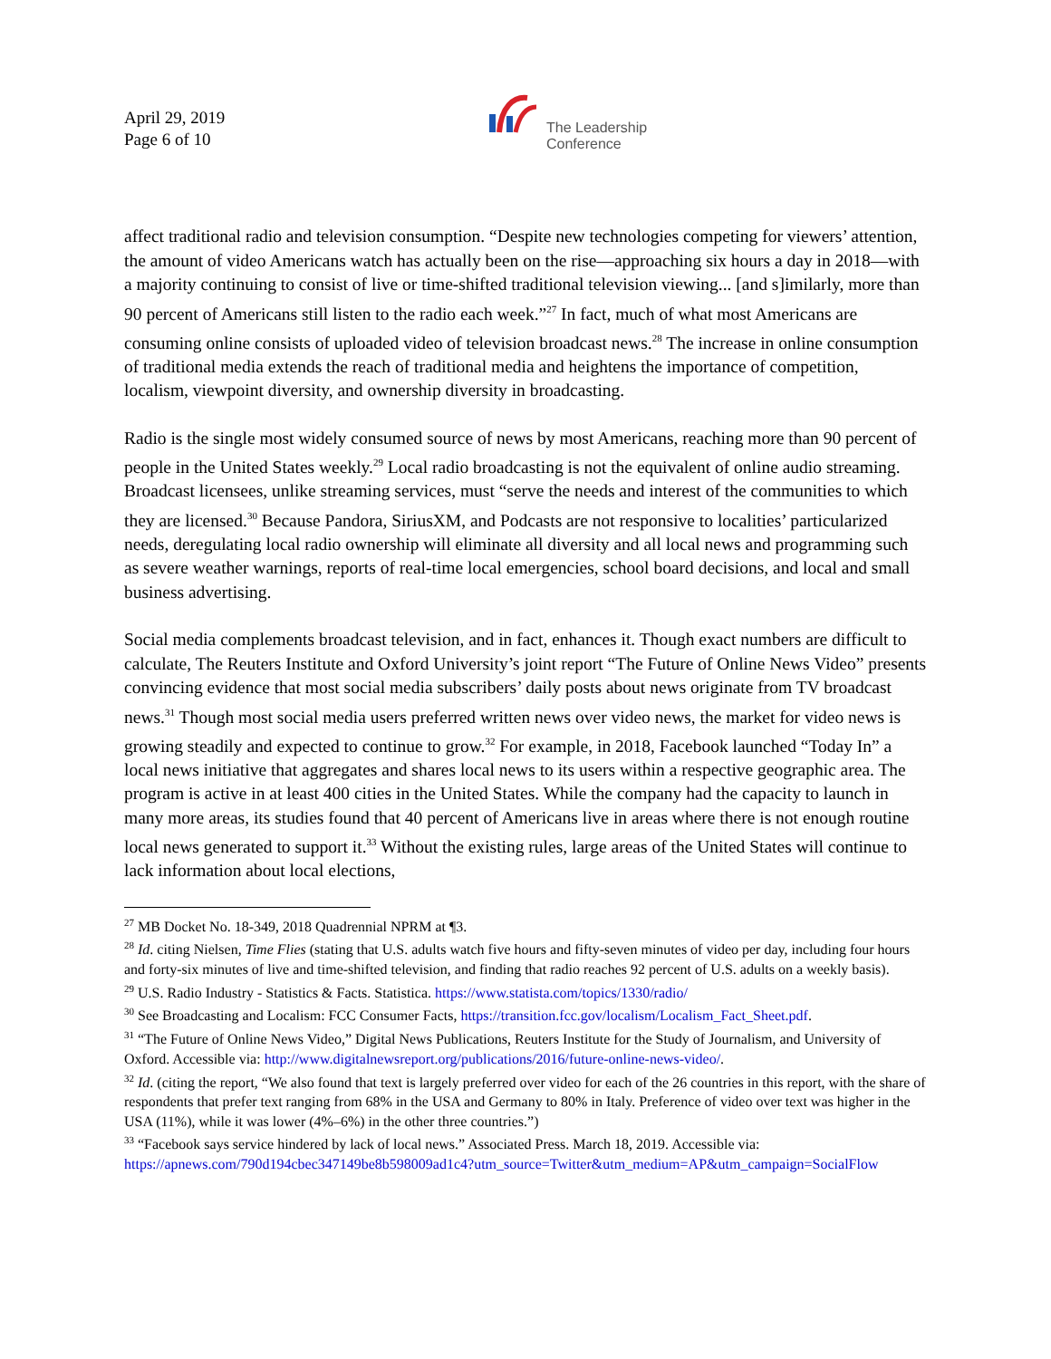April 29, 2019
Page 6 of 10
The Leadership
Conference
affect traditional radio and television consumption. “Despite new technologies competing for viewers’ attention, the amount of video Americans watch has actually been on the rise—approaching six hours a day in 2018—with a majority continuing to consist of live or time-shifted traditional television viewing... [and s]imilarly, more than 90 percent of Americans still listen to the radio each week.”<sup>27</sup> In fact, much of what most Americans are consuming online consists of uploaded video of television broadcast news.<sup>28</sup> The increase in online consumption of traditional media extends the reach of traditional media and heightens the importance of competition, localism, viewpoint diversity, and ownership diversity in broadcasting.
Radio is the single most widely consumed source of news by most Americans, reaching more than 90 percent of people in the United States weekly.<sup>29</sup> Local radio broadcasting is not the equivalent of online audio streaming. Broadcast licensees, unlike streaming services, must “serve the needs and interest of the communities to which they are licensed.<sup>30</sup> Because Pandora, SiriusXM, and Podcasts are not responsive to localities’ particularized needs, deregulating local radio ownership will eliminate all diversity and all local news and programming such as severe weather warnings, reports of real-time local emergencies, school board decisions, and local and small business advertising.
Social media complements broadcast television, and in fact, enhances it. Though exact numbers are difficult to calculate, The Reuters Institute and Oxford University’s joint report “The Future of Online News Video” presents convincing evidence that most social media subscribers’ daily posts about news originate from TV broadcast news.<sup>31</sup> Though most social media users preferred written news over video news, the market for video news is growing steadily and expected to continue to grow.<sup>32</sup> For example, in 2018, Facebook launched “Today In” a local news initiative that aggregates and shares local news to its users within a respective geographic area. The program is active in at least 400 cities in the United States. While the company had the capacity to launch in many more areas, its studies found that 40 percent of Americans live in areas where there is not enough routine local news generated to support it.<sup>33</sup> Without the existing rules, large areas of the United States will continue to lack information about local elections,
<sup>27</sup> MB Docket No. 18-349, 2018 Quadrennial NPRM at ¶3.
<sup>28</sup> Id. citing Nielsen, Time Flies (stating that U.S. adults watch five hours and fifty-seven minutes of video per day, including four hours and forty-six minutes of live and time-shifted television, and finding that radio reaches 92 percent of U.S. adults on a weekly basis).
<sup>29</sup> U.S. Radio Industry - Statistics & Facts. Statistica. https://www.statista.com/topics/1330/radio/
<sup>30</sup> See Broadcasting and Localism: FCC Consumer Facts, https://transition.fcc.gov/localism/Localism_Fact_Sheet.pdf.
<sup>31</sup> “The Future of Online News Video,” Digital News Publications, Reuters Institute for the Study of Journalism, and University of Oxford. Accessible via: http://www.digitalnewsreport.org/publications/2016/future-online-news-video/.
<sup>32</sup> Id. (citing the report, “We also found that text is largely preferred over video for each of the 26 countries in this report, with the share of respondents that prefer text ranging from 68% in the USA and Germany to 80% in Italy. Preference of video over text was higher in the USA (11%), while it was lower (4%–6%) in the other three countries.”)
<sup>33</sup> “Facebook says service hindered by lack of local news.” Associated Press. March 18, 2019. Accessible via: https://apnews.com/790d194cbec347149be8b598009ad1c4?utm_source=Twitter&utm_medium=AP&utm_campaign=SocialFlow